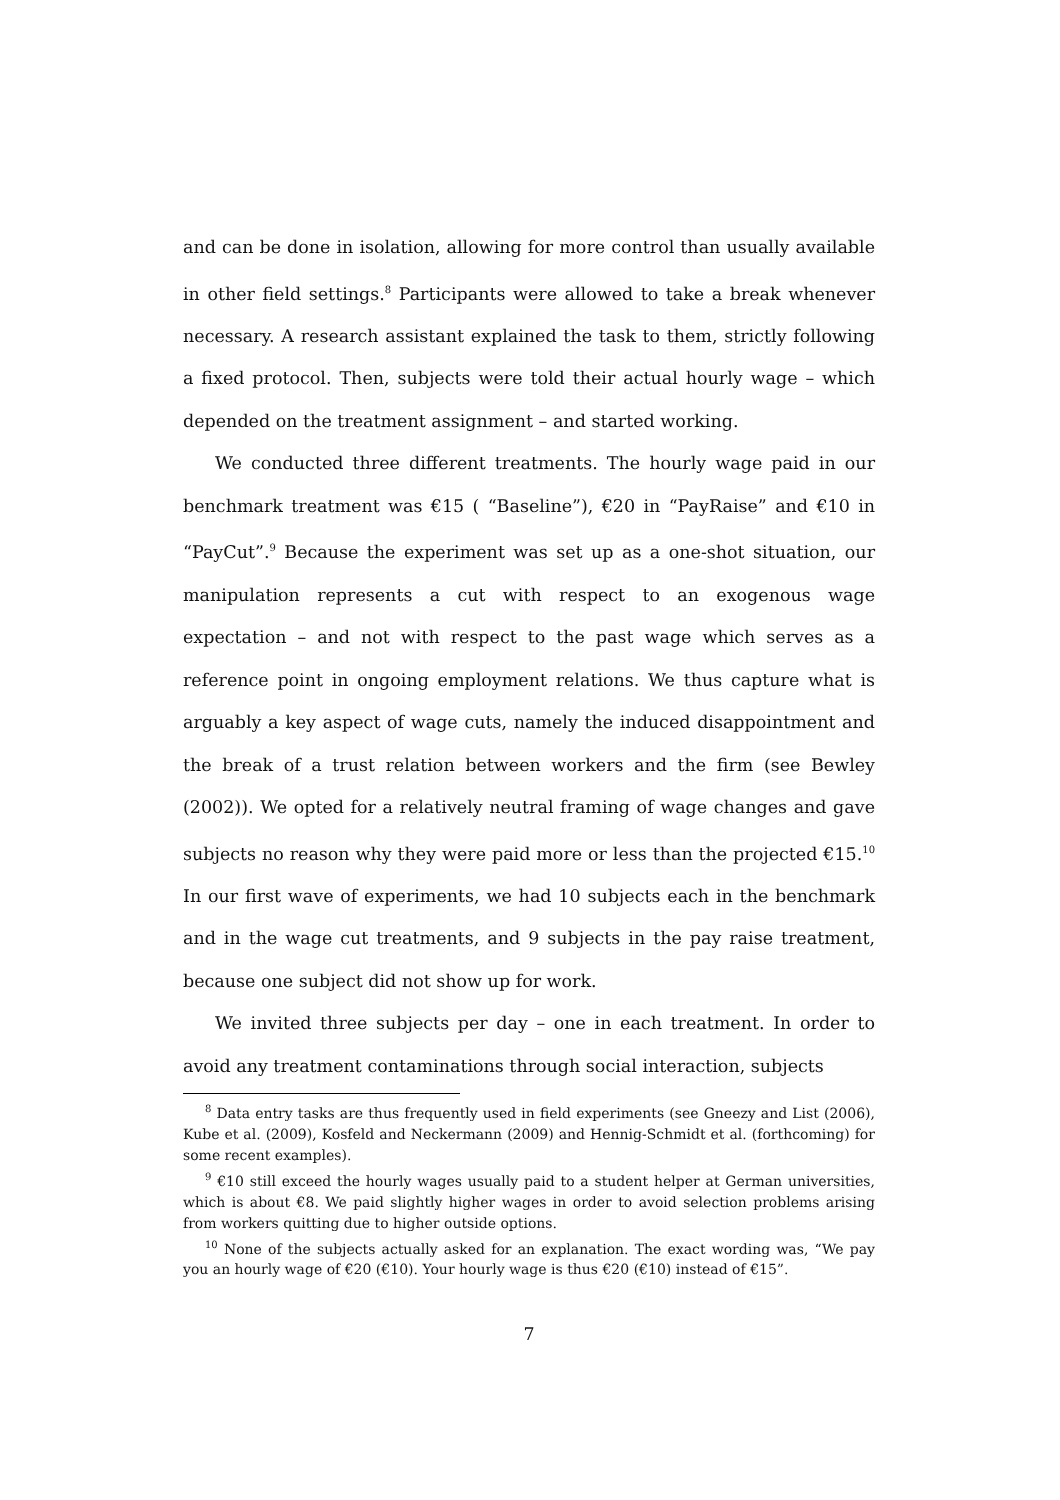and can be done in isolation, allowing for more control than usually available in other field settings.<sup>8</sup> Participants were allowed to take a break whenever necessary. A research assistant explained the task to them, strictly following a fixed protocol. Then, subjects were told their actual hourly wage – which depended on the treatment assignment – and started working.
We conducted three different treatments. The hourly wage paid in our benchmark treatment was €15 ( “Baseline”), €20 in “PayRaise” and €10 in “PayCut”.<sup>9</sup> Because the experiment was set up as a one-shot situation, our manipulation represents a cut with respect to an exogenous wage expectation – and not with respect to the past wage which serves as a reference point in ongoing employment relations. We thus capture what is arguably a key aspect of wage cuts, namely the induced disappointment and the break of a trust relation between workers and the firm (see Bewley (2002)). We opted for a relatively neutral framing of wage changes and gave subjects no reason why they were paid more or less than the projected €15.<sup>10</sup> In our first wave of experiments, we had 10 subjects each in the benchmark and in the wage cut treatments, and 9 subjects in the pay raise treatment, because one subject did not show up for work.
We invited three subjects per day – one in each treatment. In order to avoid any treatment contaminations through social interaction, subjects
<sup>8</sup> Data entry tasks are thus frequently used in field experiments (see Gneezy and List (2006), Kube et al. (2009), Kosfeld and Neckermann (2009) and Hennig-Schmidt et al. (forthcoming) for some recent examples).
<sup>9</sup> €10 still exceed the hourly wages usually paid to a student helper at German universities, which is about €8. We paid slightly higher wages in order to avoid selection problems arising from workers quitting due to higher outside options.
<sup>10</sup> None of the subjects actually asked for an explanation. The exact wording was, “We pay you an hourly wage of €20 (€10). Your hourly wage is thus €20 (€10) instead of €15”.
7